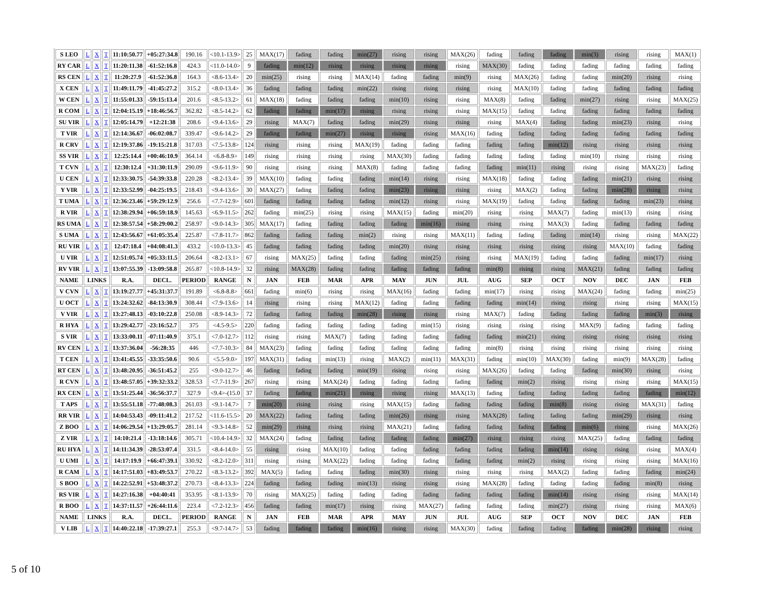| S LEO | L | X | T | 11:10:50.77 | +05:27:34.8 | 190.16 | <10.1-13.9> | 25 | MAX(17) | fading | fading | min(27) | rising | rising | MAX(26) | fading | fading | fading | min(3) | rising | rising | MAX(1) |
| RY CAR | L | X | T | 11:20:11.38 | -61:52:16.8 | 424.3 | <11.0-14.0> | 9 | fading | min(12) | rising | rising | rising | rising | rising | MAX(30) | fading | fading | fading | fading | fading | fading |
| RS CEN | L | X | T | 11:20:27.9 | -61:52:36.8 | 164.3 | <8.6-13.4> | 20 | min(25) | rising | rising | MAX(14) | fading | fading | min(9) | rising | MAX(26) | fading | fading | min(20) | rising | rising |
| X CEN | L | X | T | 11:49:11.79 | -41:45:27.2 | 315.2 | <8.0-13.4> | 36 | fading | fading | fading | min(22) | rising | rising | rising | rising | MAX(10) | fading | fading | fading | fading | fading |
| W CEN | L | X | T | 11:55:01.33 | -59:15:13.4 | 201.6 | <8.5-13.2> | 61 | MAX(18) | fading | fading | fading | min(10) | rising | rising | MAX(8) | fading | fading | min(27) | rising | rising | MAX(25) |
| R COM | L | X | T | 12:04:15.19 | +18:46:56.7 | 362.82 | <8.5-14.2> | 62 | fading | fading | min(17) | rising | rising | rising | rising | MAX(15) | fading | fading | fading | fading | fading | fading |
| SU VIR | L | X | T | 12:05:14.79 | +12:21:38 | 208.6 | <9.4-13.6> | 29 | rising | MAX(7) | fading | fading | min(29) | rising | rising | rising | MAX(4) | fading | fading | min(23) | rising | rising |
| T VIR | L | X | T | 12:14:36.67 | -06:02:08.7 | 339.47 | <9.6-14.2> | 29 | fading | fading | min(27) | rising | rising | rising | MAX(16) | fading | fading | fading | fading | fading | fading | fading |
| R CRV | L | X | T | 12:19:37.86 | -19:15:21.8 | 317.03 | <7.5-13.8> | 124 | rising | rising | rising | MAX(19) | fading | fading | fading | fading | fading | min(12) | rising | rising | rising | rising |
| SS VIR | L | X | T | 12:25:14.4 | +00:46:10.9 | 364.14 | <6.8-8.9> | 149 | rising | rising | rising | rising | MAX(30) | fading | fading | fading | fading | fading | min(10) | rising | rising | rising |
| T CVN | L | X | T | 12:30:12.4 | +31:30:11.9 | 290.09 | <9.6-11.9> | 90 | rising | rising | rising | MAX(8) | fading | fading | fading | fading | min(11) | rising | rising | rising | MAX(23) | fading |
| U CEN | L | X | T | 12:33:30.75 | -54:39:33.8 | 220.28 | <8.2-13.4> | 39 | MAX(10) | fading | fading | fading | min(14) | rising | rising | MAX(18) | fading | fading | fading | min(21) | rising | rising |
| Y VIR | L | X | T | 12:33:52.99 | -04:25:19.5 | 218.43 | <9.4-13.6> | 30 | MAX(27) | fading | fading | fading | min(23) | rising | rising | rising | MAX(2) | fading | fading | min(28) | rising | rising |
| T UMA | L | X | T | 12:36:23.46 | +59:29:12.9 | 256.6 | <7.7-12.9> | 601 | fading | fading | fading | fading | min(12) | rising | rising | MAX(19) | fading | fading | fading | fading | min(23) | rising |
| R VIR | L | X | T | 12:38:29.94 | +06:59:18.9 | 145.63 | <6.9-11.5> | 262 | fading | min(25) | rising | rising | MAX(15) | fading | min(20) | rising | rising | MAX(7) | fading | min(13) | rising | rising |
| RS UMA | L | X | T | 12:38:57.54 | +58:29:00.2 | 258.97 | <9.0-14.3> | 305 | MAX(17) | fading | fading | fading | fading | min(16) | rising | rising | rising | MAX(3) | fading | fading | fading | fading |
| S UMA | L | X | T | 12:43:56.67 | +61:05:35.4 | 225.87 | <7.8-11.7> | 862 | fading | fading | fading | min(2) | rising | rising | MAX(11) | fading | fading | fading | min(14) | rising | rising | MAX(22) |
| RU VIR | L | X | T | 12:47:18.4 | +04:08:41.3 | 433.2 | <10.0-13.3> | 45 | fading | fading | fading | fading | min(20) | rising | rising | rising | rising | rising | rising | MAX(10) | fading | fading |
| U VIR | L | X | T | 12:51:05.74 | +05:33:11.5 | 206.64 | <8.2-13.1> | 67 | rising | MAX(25) | fading | fading | fading | min(25) | rising | rising | MAX(19) | fading | fading | fading | min(17) | rising |
| RV VIR | L | X | T | 13:07:55.39 | -13:09:58.8 | 265.87 | <10.8-14.9> | 32 | rising | MAX(28) | fading | fading | fading | fading | fading | min(8) | rising | rising | MAX(21) | fading | fading | fading |
| NAME | LINKS | | | R.A. | DECL. | PERIOD | RANGE | N | JAN | FEB | MAR | APR | MAY | JUN | JUL | AUG | SEP | OCT | NOV | DEC | JAN | FEB |
| V CVN | L | X | T | 13:19:27.77 | +45:31:37.7 | 191.89 | <6.8-8.8> | 661 | fading | min(6) | rising | rising | MAX(16) | fading | fading | min(17) | rising | rising | MAX(24) | fading | fading | min(25) |
| U OCT | L | X | T | 13:24:32.62 | -84:13:30.9 | 308.44 | <7.9-13.6> | 14 | rising | rising | rising | MAX(12) | fading | fading | fading | fading | min(14) | rising | rising | rising | rising | MAX(15) |
| V VIR | L | X | T | 13:27:48.13 | -03:10:22.8 | 250.08 | <8.9-14.3> | 72 | fading | fading | fading | min(28) | rising | rising | rising | MAX(7) | fading | fading | fading | fading | min(3) | rising |
| R HYA | L | X | T | 13:29:42.77 | -23:16:52.7 | 375 | <4.5-9.5> | 220 | fading | fading | fading | fading | fading | min(15) | rising | rising | rising | rising | MAX(9) | fading | fading | fading |
| S VIR | L | X | T | 13:33:00.11 | -07:11:40.9 | 375.1 | <7.0-12.7> | 112 | rising | rising | MAX(7) | fading | fading | fading | fading | fading | min(21) | rising | rising | rising | rising | rising |
| RV CEN | L | X | T | 13:37:36.04 | -56:28:35 | 446 | <7.7-10.3> | 84 | MAX(23) | fading | fading | fading | fading | fading | fading | min(8) | rising | rising | rising | rising | rising | rising |
| T CEN | L | X | T | 13:41:45.55 | -33:35:50.6 | 90.6 | <5.5-9.0> | 197 | MAX(31) | fading | min(13) | rising | MAX(2) | min(11) | MAX(31) | fading | min(10) | MAX(30) | fading | min(9) | MAX(28) | fading |
| RT CEN | L | X | T | 13:48:20.95 | -36:51:45.2 | 255 | <9.0-12.7> | 46 | fading | fading | fading | min(19) | rising | rising | rising | MAX(26) | fading | fading | fading | min(30) | rising | rising |
| R CVN | L | X | T | 13:48:57.05 | +39:32:33.2 | 328.53 | <7.7-11.9> | 267 | rising | rising | MAX(24) | fading | fading | fading | fading | fading | min(2) | rising | rising | rising | rising | MAX(15) |
| RX CEN | L | X | T | 13:51:25.44 | -36:56:37.7 | 327.9 | <9.4>-(15.0 | 37 | fading | fading | min(21) | rising | rising | rising | MAX(13) | fading | fading | fading | fading | fading | fading | min(12) |
| T APS | L | X | T | 13:55:51.18 | -77:48:08.3 | 261.03 | <9.1-14.7> | 7 | min(20) | rising | rising | rising | MAX(15) | fading | fading | fading | fading | min(8) | rising | rising | MAX(31) | fading |
| RR VIR | L | X | T | 14:04:53.43 | -09:11:41.2 | 217.52 | <11.6-15.5> | 20 | MAX(22) | fading | fading | fading | min(26) | rising | rising | MAX(28) | fading | fading | fading | min(29) | rising | rising |
| Z BOO | L | X | T | 14:06:29.54 | +13:29:05.7 | 281.14 | <9.3-14.8> | 52 | min(29) | rising | rising | rising | MAX(21) | fading | fading | fading | fading | fading | min(6) | rising | rising | MAX(26) |
| Z VIR | L | X | T | 14:10:21.4 | -13:18:14.6 | 305.71 | <10.4-14.9> | 32 | MAX(24) | fading | fading | fading | fading | fading | min(27) | rising | rising | rising | MAX(25) | fading | fading | fading |
| RU HYA | L | X | T | 14:11:34.39 | -28:53:07.4 | 331.5 | <8.4-14.0> | 55 | rising | rising | MAX(10) | fading | fading | fading | fading | fading | fading | min(14) | rising | rising | rising | MAX(4) |
| U UMI | L | X | T | 14:17:19.9 | +66:47:39.1 | 330.92 | <8.2-12.0> | 311 | rising | rising | MAX(22) | fading | fading | fading | fading | fading | min(2) | rising | rising | rising | rising | MAX(16) |
| R CAM | L | X | T | 14:17:51.03 | +83:49:53.7 | 270.22 | <8.3-13.2> | 392 | MAX(5) | fading | fading | fading | min(30) | rising | rising | rising | rising | MAX(2) | fading | fading | fading | min(24) |
| S BOO | L | X | T | 14:22:52.91 | +53:48:37.2 | 270.73 | <8.4-13.3> | 224 | fading | fading | fading | min(13) | rising | rising | rising | MAX(28) | fading | fading | fading | fading | min(8) | rising |
| RS VIR | L | X | T | 14:27:16.38 | +04:40:41 | 353.95 | <8.1-13.9> | 70 | rising | MAX(25) | fading | fading | fading | fading | fading | fading | fading | min(14) | rising | rising | rising | MAX(14) |
| R BOO | L | X | T | 14:37:11.57 | +26:44:11.6 | 223.4 | <7.2-12.3> | 456 | fading | fading | min(17) | rising | rising | MAX(27) | fading | fading | fading | min(27) | rising | rising | rising | MAX(6) |
| NAME | LINKS | | | R.A. | DECL. | PERIOD | RANGE | N | JAN | FEB | MAR | APR | MAY | JUN | JUL | AUG | SEP | OCT | NOV | DEC | JAN | FEB |
| V LIB | L | X | T | 14:40:22.18 | -17:39:27.1 | 255.3 | <9.7-14.7> | 53 | fading | fading | fading | min(16) | rising | rising | MAX(30) | fading | fading | fading | fading | min(28) | rising | rising |
5 of 10